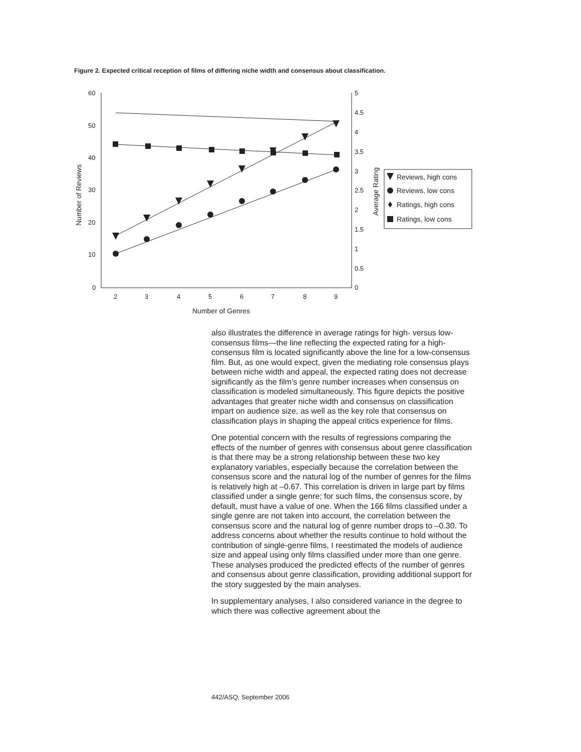Figure 2. Expected critical reception of films of differing niche width and consensus about classification.
60
50
40
30
20
10
0
5
4.5
4
3.5
3
2.5
2
1.5
1
0.5
0
2
3
4
5
6
7
8
9
Number of Genres
Number of Reviews
Average Rating
Reviews, high cons
Reviews, low cons
Ratings, high cons
Ratings, low cons
also illustrates the difference in average ratings for high- versus low-consensus films—the line reflecting the expected rating for a high-consensus film is located significantly above the line for a low-consensus film. But, as one would expect, given the mediating role consensus plays between niche width and appeal, the expected rating does not decrease significantly as the film’s genre number increases when consensus on classification is modeled simultaneously. This figure depicts the positive advantages that greater niche width and consensus on classification impart on audience size, as well as the key role that consensus on classification plays in shaping the appeal critics experience for films.
One potential concern with the results of regressions comparing the effects of the number of genres with consensus about genre classification is that there may be a strong relationship between these two key explanatory variables, especially because the correlation between the consensus score and the natural log of the number of genres for the films is relatively high at –0.67. This correlation is driven in large part by films classified under a single genre; for such films, the consensus score, by default, must have a value of one. When the 166 films classified under a single genre are not taken into account, the correlation between the consensus score and the natural log of genre number drops to –0.30. To address concerns about whether the results continue to hold without the contribution of single-genre films, I reestimated the models of audience size and appeal using only films classified under more than one genre. These analyses produced the predicted effects of the number of genres and consensus about genre classification, providing additional support for the story suggested by the main analyses.
In supplementary analyses, I also considered variance in the degree to which there was collective agreement about the
442/ASQ, September 2006